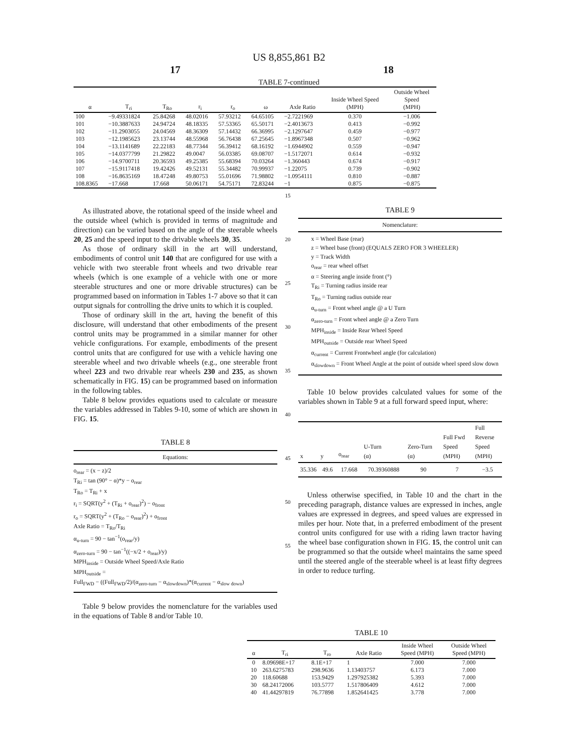US 8,855,861 B2
17 18
TABLE 7-continued
| α | T<sub>ri</sub> | T<sub>Ro</sub> | r<sub>i</sub> | r<sub>o</sub> | ω | Axle Ratio | Inside Wheel Speed (MPH) | Outside Wheel Speed (MPH) |
| --- | --- | --- | --- | --- | --- | --- | --- | --- |
| 100 | −9.49331824 | 25.84268 | 48.02016 | 57.93212 | 64.65105 | −2.7221969 | 0.370 | −1.006 |
| 101 | −10.3887633 | 24.94724 | 48.18335 | 57.53365 | 65.50171 | −2.4013673 | 0.413 | −0.992 |
| 102 | −11.2903055 | 24.04569 | 48.36309 | 57.14432 | 66.36995 | −2.1297647 | 0.459 | −0.977 |
| 103 | −12.1985623 | 23.13744 | 48.55968 | 56.76438 | 67.25645 | −1.8967348 | 0.507 | −0.962 |
| 104 | −13.1141689 | 22.22183 | 48.77344 | 56.39412 | 68.16192 | −1.6944902 | 0.559 | −0.947 |
| 105 | −14.0377799 | 21.29822 | 49.0047 | 56.03385 | 69.08707 | −1.5172071 | 0.614 | −0.932 |
| 106 | −14.9700711 | 20.36593 | 49.25385 | 55.68394 | 70.03264 | −1.360443 | 0.674 | −0.917 |
| 107 | −15.9117418 | 19.42426 | 49.52131 | 55.34482 | 70.99937 | −1.22075 | 0.739 | −0.902 |
| 108 | −16.8635169 | 18.47248 | 49.80753 | 55.01696 | 71.98802 | −1.0954111 | 0.810 | −0.887 |
| 108.8365 | −17.668 | 17.668 | 50.06171 | 54.75171 | 72.83244 | −1 | 0.875 | −0.875 |
As illustrated above, the rotational speed of the inside wheel and the outside wheel (which is provided in terms of magnitude and direction) can be varied based on the angle of the steerable wheels 20, 25 and the speed input to the drivable wheels 30, 35.
As those of ordinary skill in the art will understand, embodiments of control unit 140 that are configured for use with a vehicle with two steerable front wheels and two drivable rear wheels (which is one example of a vehicle with one or more steerable structures and one or more drivable structures) can be programmed based on information in Tables 1-7 above so that it can output signals for controlling the drive units to which it is coupled.
Those of ordinary skill in the art, having the benefit of this disclosure, will understand that other embodiments of the present control units may be programmed in a similar manner for other vehicle configurations. For example, embodiments of the present control units that are configured for use with a vehicle having one steerable wheel and two drivable wheels (e.g., one steerable front wheel 223 and two drivable rear wheels 230 and 235, as shown schematically in FIG. 15) can be programmed based on information in the following tables.
Table 8 below provides equations used to calculate or measure the variables addressed in Tables 9-10, some of which are shown in FIG. 15.
TABLE 8
Equations:
o<sub>rear</sub> = (x − z)/2
T<sub>Ri</sub> = tan (90° − α)*y − o<sub>rear</sub>
T<sub>Ro</sub> = T<sub>Ri</sub> + x
r<sub>i</sub> = SQRT(y<sup>2</sup> + (T<sub>Ri</sub> + o<sub>rear</sub>)<sup>2</sup>) − o<sub>front</sub>
r<sub>o</sub> = SQRT(y<sup>2</sup> + (T<sub>Ro</sub> − o<sub>rear</sub>)<sup>2</sup>) + o<sub>front</sub>
Axle Ratio = T<sub>Ro</sub>/T<sub>Ri</sub>
α<sub>u-turn</sub> = 90 − tan<sup>−1</sup>(o<sub>rear</sub>/y)
α<sub>zero-turn</sub> = 90 − tan<sup>−1</sup>((−x/2 + o<sub>rear</sub>)/y)
MPH<sub>inside</sub> = Outside Wheel Speed/Axle Ratio
MPH<sub>outside</sub> =
Full<sub>FWD</sub> − ((Full<sub>FWD</sub>/2)/(α<sub>zero-turn</sub> − α<sub>slowdown</sub>)*(α<sub>current</sub> − α<sub>slow down</sub>)
Table 9 below provides the nomenclature for the variables used in the equations of Table 8 and/or Table 10.
15
20
25
30
35
40
45
50
55
TABLE 9
Nomenclature:
x = Wheel Base (rear)
z = Wheel base (front) (EQUALS ZERO FOR 3 WHEELER)
y = Track Width
o<sub>rear</sub> = rear wheel offset
α = Steering angle inside front (°)
T<sub>Ri</sub> = Turning radius inside rear
T<sub>Ro</sub> = Turning radius outside rear
α<sub>u-turn</sub> = Front wheel angle @ a U Turn
α<sub>zero-turn</sub> = Front wheel angle @ a Zero Turn
MPH<sub>inside</sub> = Inside Rear Wheel Speed
MPH<sub>outside</sub> = Outside rear Wheel Speed
α<sub>current</sub> = Current Frontwheel angle (for calculation)
α<sub>slowdown</sub> = Front Wheel Angle at the point of outside wheel speed slow down
Table 10 below provides calculated values for some of the variables shown in Table 9 at a full forward speed input, where:
| x | y | o<sub>rear</sub> | U-Turn (α) | Zero-Turn (α) | Full Fwd Speed (MPH) | Full Reverse Speed (MPH) |
| --- | --- | --- | --- | --- | --- | --- |
| 35.336 | 49.6 | 17.668 | 70.39360888 | 90 | 7 | −3.5 |
Unless otherwise specified, in Table 10 and the chart in the preceding paragraph, distance values are expressed in inches, angle values are expressed in degrees, and speed values are expressed in miles per hour. Note that, in a preferred embodiment of the present control units configured for use with a riding lawn tractor having the wheel base configuration shown in FIG. 15, the control unit can be programmed so that the outside wheel maintains the same speed until the steered angle of the steerable wheel is at least fifty degrees in order to reduce turfing.
TABLE 10
| α | T<sub>ri</sub> | T<sub>ro</sub> | Axle Ratio | Inside Wheel Speed (MPH) | Outside Wheel Speed (MPH) |
| --- | --- | --- | --- | --- | --- |
| 0 | 8.09698E+17 | 8.1E+17 | 1 | 7.000 | 7.000 |
| 10 | 263.6275783 | 298.9636 | 1.13403757 | 6.173 | 7.000 |
| 20 | 118.60688 | 153.9429 | 1.297925382 | 5.393 | 7.000 |
| 30 | 68.24172006 | 103.5777 | 1.517806409 | 4.612 | 7.000 |
| 40 | 41.44297819 | 76.77898 | 1.852641425 | 3.778 | 7.000 |